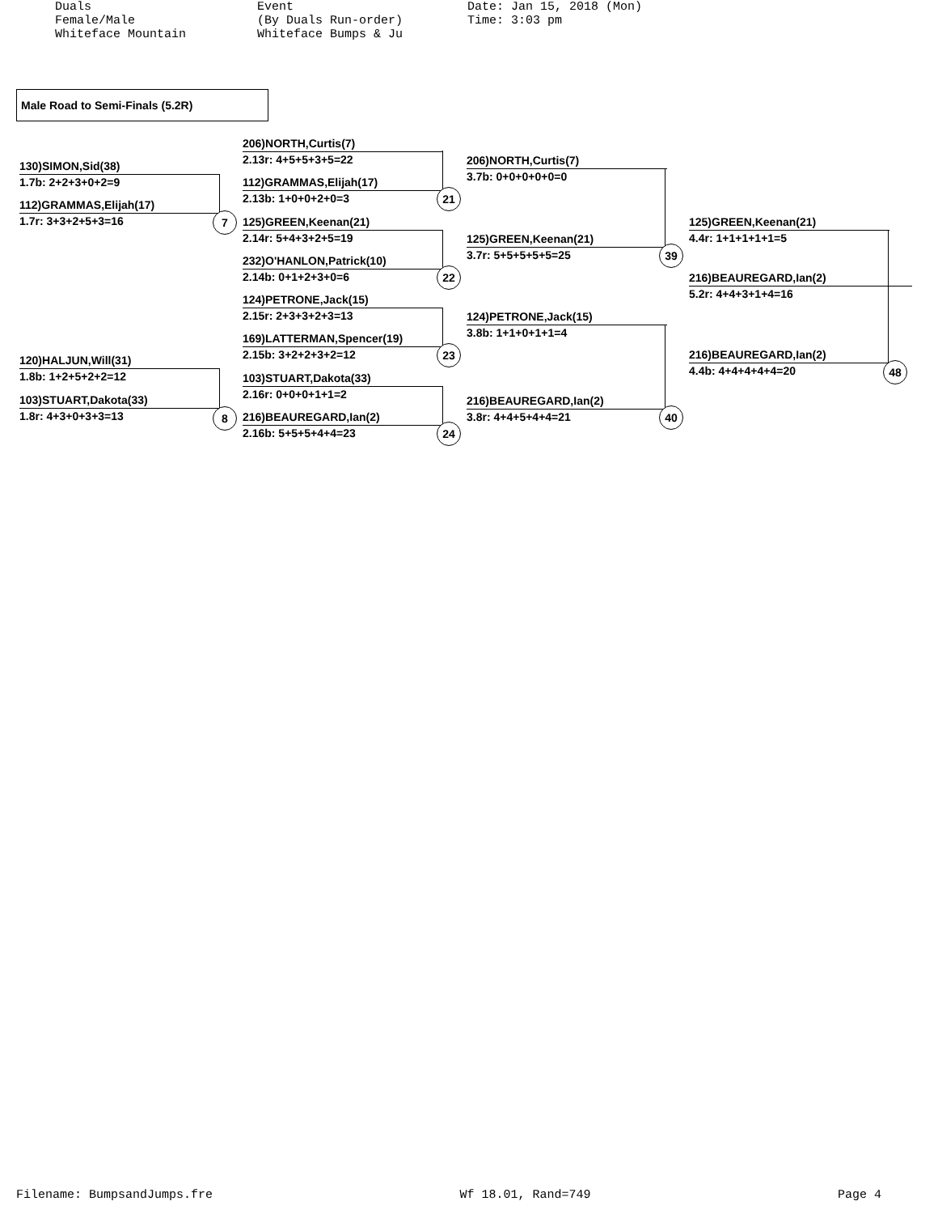Duals Female/Male Whiteface Mountain
Event (By Duals Run-order) Whiteface Bumps & Ju
Date: Jan 15, 2018 (Mon) Time: 3:03 pm
Male Road to Semi-Finals (5.2R)
130)SIMON,Sid(38)
1.7b: 2+2+3+0+2=9
112)GRAMMAS,Elijah(17)
1.7r: 3+3+2+5+3=16
7
120)HALJUN,Will(31)
1.8b: 1+2+5+2+2=12
103)STUART,Dakota(33)
1.8r: 4+3+0+3+3=13
8
206)NORTH,Curtis(7)
2.13r: 4+5+5+3+5=22
112)GRAMMAS,Elijah(17)
2.13b: 1+0+0+2+0=3
125)GREEN,Keenan(21)
2.14r: 5+4+3+2+5=19
232)O'HANLON,Patrick(10)
2.14b: 0+1+2+3+0=6
124)PETRONE,Jack(15)
2.15r: 2+3+3+2+3=13
169)LATTERMAN,Spencer(19)
2.15b: 3+2+2+3+2=12
103)STUART,Dakota(33)
2.16r: 0+0+0+1+1=2
216)BEAUREGARD,Ian(2)
2.16b: 5+5+5+4+4=23
21
22
23
24
206)NORTH,Curtis(7)
3.7b: 0+0+0+0+0=0
125)GREEN,Keenan(21)
3.7r: 5+5+5+5+5=25
124)PETRONE,Jack(15)
3.8b: 1+1+0+1+1=4
216)BEAUREGARD,Ian(2)
3.8r: 4+4+5+4+4=21
39
40
125)GREEN,Keenan(21)
4.4r: 1+1+1+1+1=5
216)BEAUREGARD,Ian(2)
5.2r: 4+4+3+1+4=16
216)BEAUREGARD,Ian(2)
4.4b: 4+4+4+4+4=20
48
Filename: BumpsandJumps.fre Wf 18.01, Rand=749 Page 4